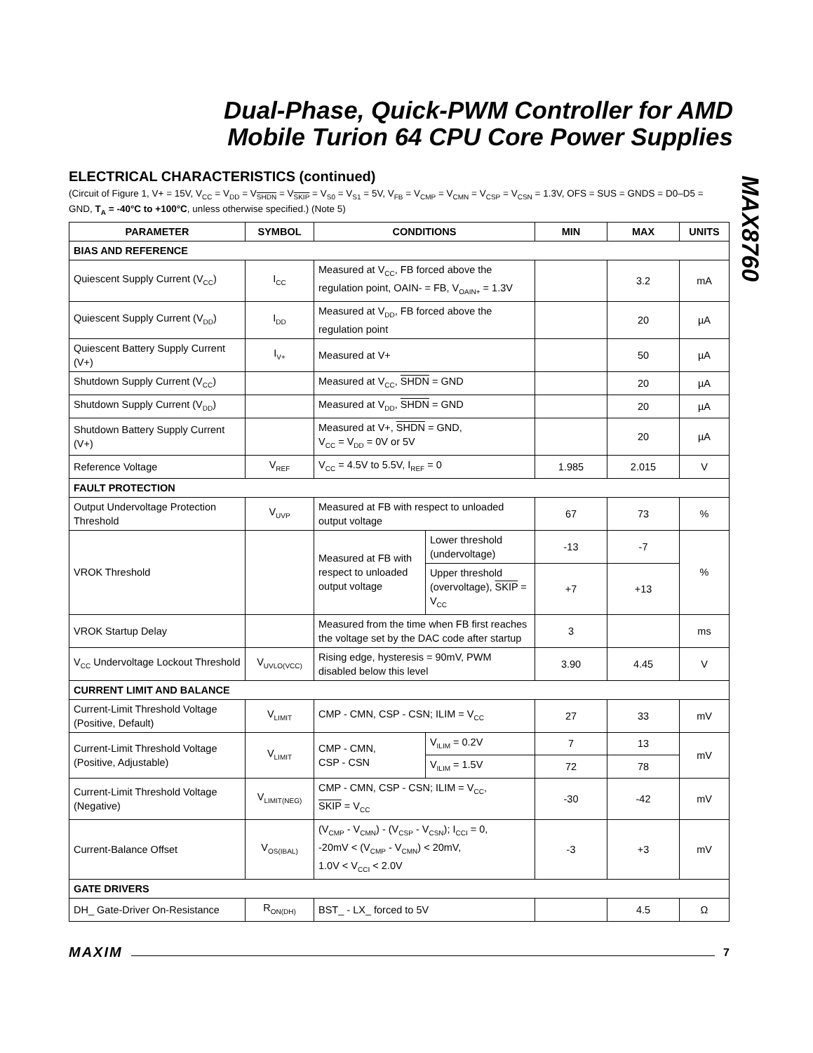Dual-Phase, Quick-PWM Controller for AMD Mobile Turion 64 CPU Core Power Supplies
MAX8760
ELECTRICAL CHARACTERISTICS (continued)
(Circuit of Figure 1, V+ = 15V, V<sub>CC</sub> = V<sub>DD</sub> = V<sub>SHDN</sub> = V<sub>SKIP</sub> = V<sub>S0</sub> = V<sub>S1</sub> = 5V, V<sub>FB</sub> = V<sub>CMP</sub> = V<sub>CMN</sub> = V<sub>CSP</sub> = V<sub>CSN</sub> = 1.3V, OFS = SUS = GNDS = D0–D5 = GND, T<sub>A</sub> = -40°C to +100°C, unless otherwise specified.) (Note 5)
| PARAMETER | SYMBOL | CONDITIONS | | MIN | MAX | UNITS |
| --- | --- | --- | --- | --- | --- | --- |
| BIAS AND REFERENCE | | | | | | |
| Quiescent Supply Current (V<sub>CC</sub>) | I<sub>CC</sub> | Measured at V<sub>CC</sub>, FB forced above the regulation point, OAIN- = FB, V<sub>OAIN+</sub> = 1.3V | | | 3.2 | mA |
| Quiescent Supply Current (V<sub>DD</sub>) | I<sub>DD</sub> | Measured at V<sub>DD</sub>, FB forced above the regulation point | | | 20 | µA |
| Quiescent Battery Supply Current (V+) | I<sub>V+</sub> | Measured at V+ | | | 50 | µA |
| Shutdown Supply Current (V<sub>CC</sub>) | | Measured at V<sub>CC</sub>, SHDN = GND | | | 20 | µA |
| Shutdown Supply Current (V<sub>DD</sub>) | | Measured at V<sub>DD</sub>, SHDN = GND | | | 20 | µA |
| Shutdown Battery Supply Current (V+) | | Measured at V+, SHDN = GND, V<sub>CC</sub> = V<sub>DD</sub> = 0V or 5V | | | 20 | µA |
| Reference Voltage | V<sub>REF</sub> | V<sub>CC</sub> = 4.5V to 5.5V, I<sub>REF</sub> = 0 | | 1.985 | 2.015 | V |
| FAULT PROTECTION | | | | | | |
| Output Undervoltage Protection Threshold | V<sub>UVP</sub> | Measured at FB with respect to unloaded output voltage | | 67 | 73 | % |
| VROK Threshold | | Measured at FB with respect to unloaded output voltage | Lower threshold (undervoltage) | -13 | -7 | % |
| | | | Upper threshold (overvoltage), SKIP = V<sub>CC</sub> | +7 | +13 | |
| VROK Startup Delay | | Measured from the time when FB first reaches the voltage set by the DAC code after startup | | 3 | | ms |
| V<sub>CC</sub> Undervoltage Lockout Threshold | V<sub>UVLO(VCC)</sub> | Rising edge, hysteresis = 90mV, PWM disabled below this level | | 3.90 | 4.45 | V |
| CURRENT LIMIT AND BALANCE | | | | | | |
| Current-Limit Threshold Voltage (Positive, Default) | V<sub>LIMIT</sub> | CMP - CMN, CSP - CSN; ILIM = V<sub>CC</sub> | | 27 | 33 | mV |
| Current-Limit Threshold Voltage (Positive, Adjustable) | V<sub>LIMIT</sub> | CMP - CMN, CSP - CSN | V<sub>ILIM</sub> = 0.2V | 7 | 13 | mV |
| | | | V<sub>ILIM</sub> = 1.5V | 72 | 78 | |
| Current-Limit Threshold Voltage (Negative) | V<sub>LIMIT(NEG)</sub> | CMP - CMN, CSP - CSN; ILIM = V<sub>CC</sub>, SKIP = V<sub>CC</sub> | | -30 | -42 | mV |
| Current-Balance Offset | V<sub>OS(IBAL)</sub> | (V<sub>CMP</sub> - V<sub>CMN</sub>) - (V<sub>CSP</sub> - V<sub>CSN</sub>); I<sub>CCI</sub> = 0, -20mV < (V<sub>CMP</sub> - V<sub>CMN</sub>) < 20mV, 1.0V < V<sub>CCI</sub> < 2.0V | | -3 | +3 | mV |
| GATE DRIVERS | | | | | | |
| DH_ Gate-Driver On-Resistance | R<sub>ON(DH)</sub> | BST_ - LX_ forced to 5V | | | 4.5 | Ω |
MAXIM 7